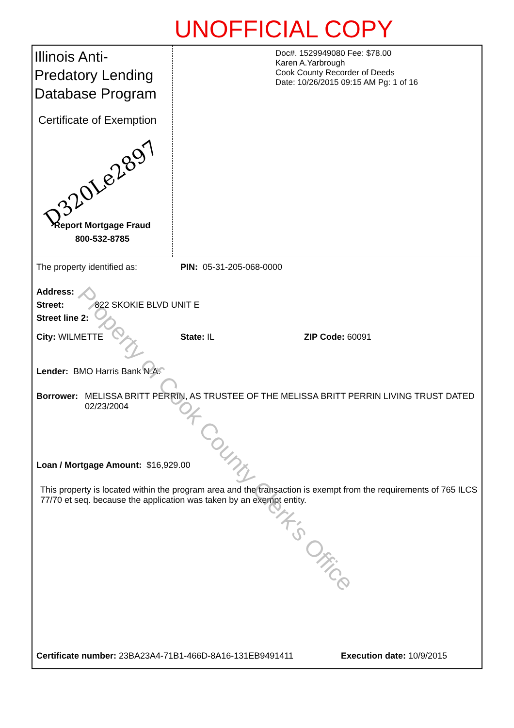UNOFFICIAL COPY
Illinois Anti-Predatory Lending Database Program
Certificate of Exemption
D320Le2897
Report Mortgage Fraud
800-532-8785
Doc#. 1529949080 Fee: $78.00
Karen A.Yarbrough
Cook County Recorder of Deeds
Date: 10/26/2015 09:15 AM Pg: 1 of 16
The property identified as: PIN: 05-31-205-068-0000
Address:
Street: 822 SKOKIE BLVD UNIT E
Street line 2:
City: WILMETTE State: IL ZIP Code: 60091
Lender: BMO Harris Bank N.A.
Borrower: MELISSA BRITT PERRIN, AS TRUSTEE OF THE MELISSA BRITT PERRIN LIVING TRUST DATED 02/23/2004
Loan / Mortgage Amount: $16,929.00
This property is located within the program area and the transaction is exempt from the requirements of 765 ILCS 77/70 et seq. because the application was taken by an exempt entity.
Certificate number: 23BA23A4-71B1-466D-8A16-131EB9491411 Execution date: 10/9/2015
Property of Cook County Clerk's Office